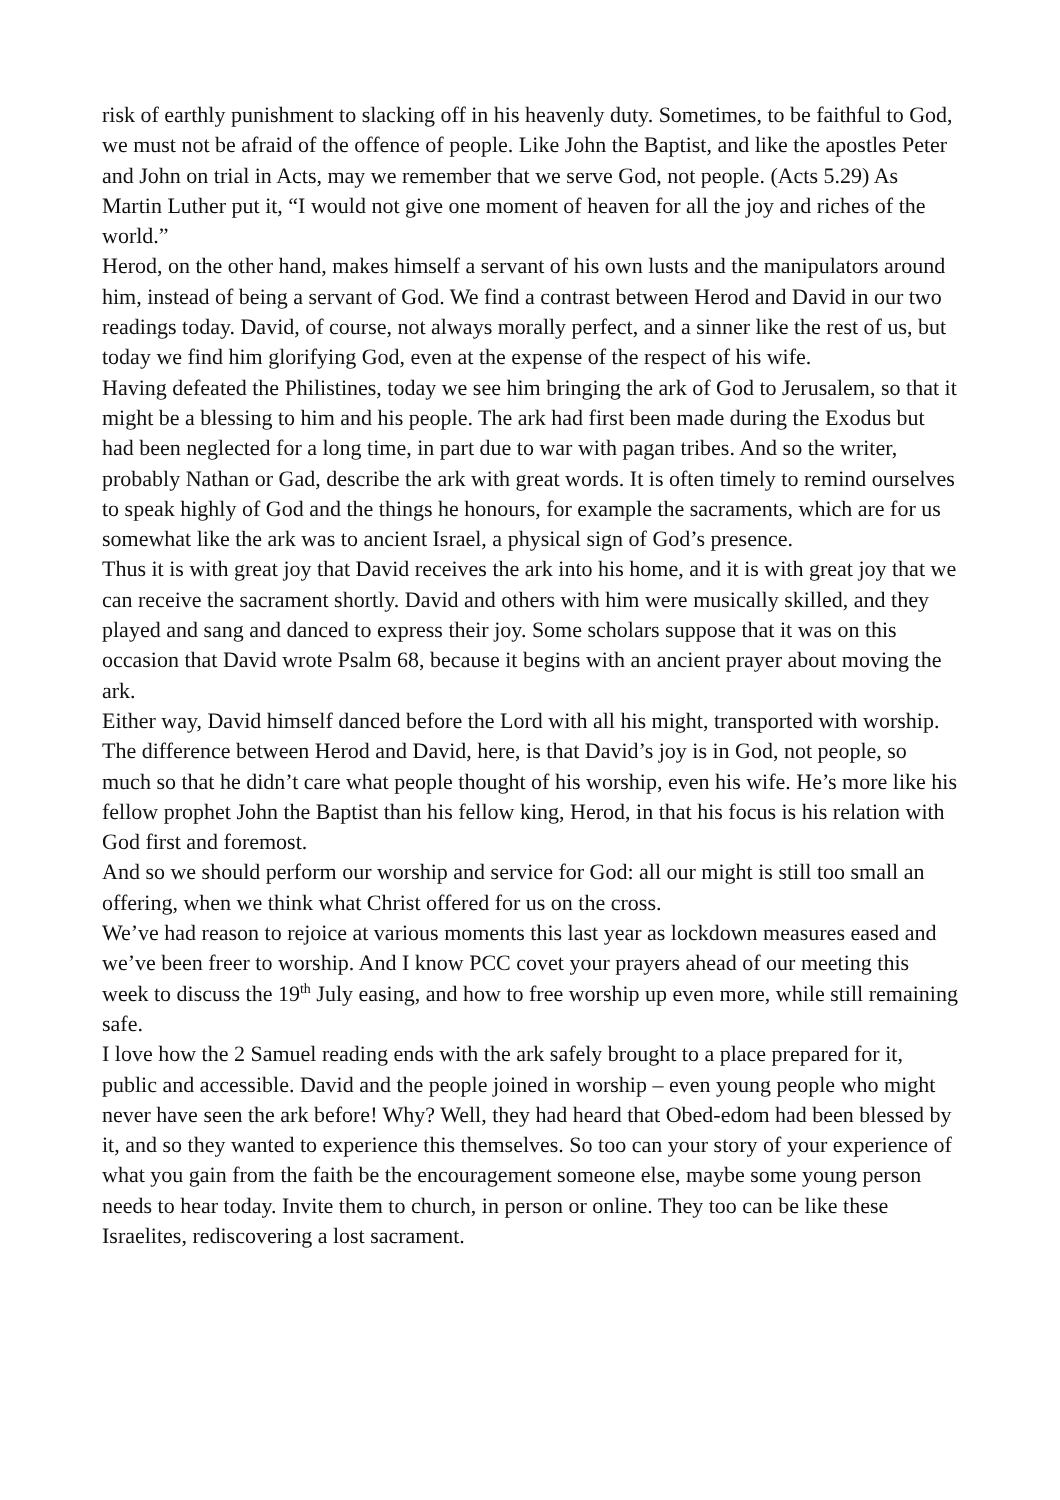risk of earthly punishment to slacking off in his heavenly duty. Sometimes, to be faithful to God, we must not be afraid of the offence of people. Like John the Baptist, and like the apostles Peter and John on trial in Acts, may we remember that we serve God, not people. (Acts 5.29) As Martin Luther put it, “I would not give one moment of heaven for all the joy and riches of the world.”
Herod, on the other hand, makes himself a servant of his own lusts and the manipulators around him, instead of being a servant of God. We find a contrast between Herod and David in our two readings today. David, of course, not always morally perfect, and a sinner like the rest of us, but today we find him glorifying God, even at the expense of the respect of his wife.
Having defeated the Philistines, today we see him bringing the ark of God to Jerusalem, so that it might be a blessing to him and his people. The ark had first been made during the Exodus but had been neglected for a long time, in part due to war with pagan tribes. And so the writer, probably Nathan or Gad, describe the ark with great words. It is often timely to remind ourselves to speak highly of God and the things he honours, for example the sacraments, which are for us somewhat like the ark was to ancient Israel, a physical sign of God’s presence.
Thus it is with great joy that David receives the ark into his home, and it is with great joy that we can receive the sacrament shortly. David and others with him were musically skilled, and they played and sang and danced to express their joy. Some scholars suppose that it was on this occasion that David wrote Psalm 68, because it begins with an ancient prayer about moving the ark.
Either way, David himself danced before the Lord with all his might, transported with worship. The difference between Herod and David, here, is that David’s joy is in God, not people, so much so that he didn’t care what people thought of his worship, even his wife. He’s more like his fellow prophet John the Baptist than his fellow king, Herod, in that his focus is his relation with God first and foremost.
And so we should perform our worship and service for God: all our might is still too small an offering, when we think what Christ offered for us on the cross.
We’ve had reason to rejoice at various moments this last year as lockdown measures eased and we’ve been freer to worship. And I know PCC covet your prayers ahead of our meeting this week to discuss the 19<sup>th</sup> July easing, and how to free worship up even more, while still remaining safe.
I love how the 2 Samuel reading ends with the ark safely brought to a place prepared for it, public and accessible. David and the people joined in worship – even young people who might never have seen the ark before! Why? Well, they had heard that Obed-edom had been blessed by it, and so they wanted to experience this themselves. So too can your story of your experience of what you gain from the faith be the encouragement someone else, maybe some young person needs to hear today. Invite them to church, in person or online. They too can be like these Israelites, rediscovering a lost sacrament.